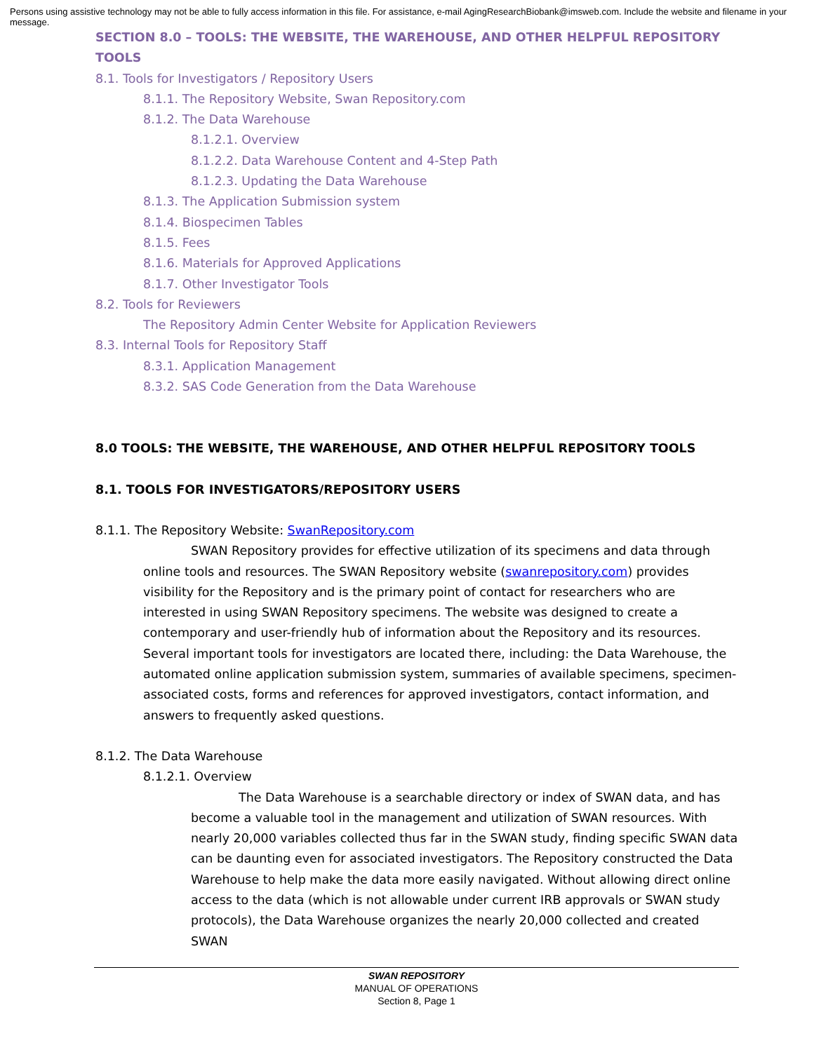Persons using assistive technology may not be able to fully access information in this file. For assistance, e-mail AgingResearchBiobank@imsweb.com. Include the website and filename in your message.
SECTION 8.0 – TOOLS: THE WEBSITE, THE WAREHOUSE, AND OTHER HELPFUL REPOSITORY TOOLS
8.1. Tools for Investigators / Repository Users
8.1.1. The Repository Website, Swan Repository.com
8.1.2. The Data Warehouse
8.1.2.1. Overview
8.1.2.2. Data Warehouse Content and 4-Step Path
8.1.2.3. Updating the Data Warehouse
8.1.3. The Application Submission system
8.1.4. Biospecimen Tables
8.1.5. Fees
8.1.6. Materials for Approved Applications
8.1.7. Other Investigator Tools
8.2. Tools for Reviewers
The Repository Admin Center Website for Application Reviewers
8.3. Internal Tools for Repository Staff
8.3.1. Application Management
8.3.2. SAS Code Generation from the Data Warehouse
8.0 TOOLS: THE WEBSITE, THE WAREHOUSE, AND OTHER HELPFUL REPOSITORY TOOLS
8.1. TOOLS FOR INVESTIGATORS/REPOSITORY USERS
8.1.1. The Repository Website: SwanRepository.com
SWAN Repository provides for effective utilization of its specimens and data through online tools and resources. The SWAN Repository website (swanrepository.com) provides visibility for the Repository and is the primary point of contact for researchers who are interested in using SWAN Repository specimens. The website was designed to create a contemporary and user-friendly hub of information about the Repository and its resources. Several important tools for investigators are located there, including: the Data Warehouse, the automated online application submission system, summaries of available specimens, specimen-associated costs, forms and references for approved investigators, contact information, and answers to frequently asked questions.
8.1.2. The Data Warehouse
8.1.2.1. Overview
The Data Warehouse is a searchable directory or index of SWAN data, and has become a valuable tool in the management and utilization of SWAN resources. With nearly 20,000 variables collected thus far in the SWAN study, finding specific SWAN data can be daunting even for associated investigators. The Repository constructed the Data Warehouse to help make the data more easily navigated. Without allowing direct online access to the data (which is not allowable under current IRB approvals or SWAN study protocols), the Data Warehouse organizes the nearly 20,000 collected and created SWAN
SWAN REPOSITORY
MANUAL OF OPERATIONS
Section 8, Page 1